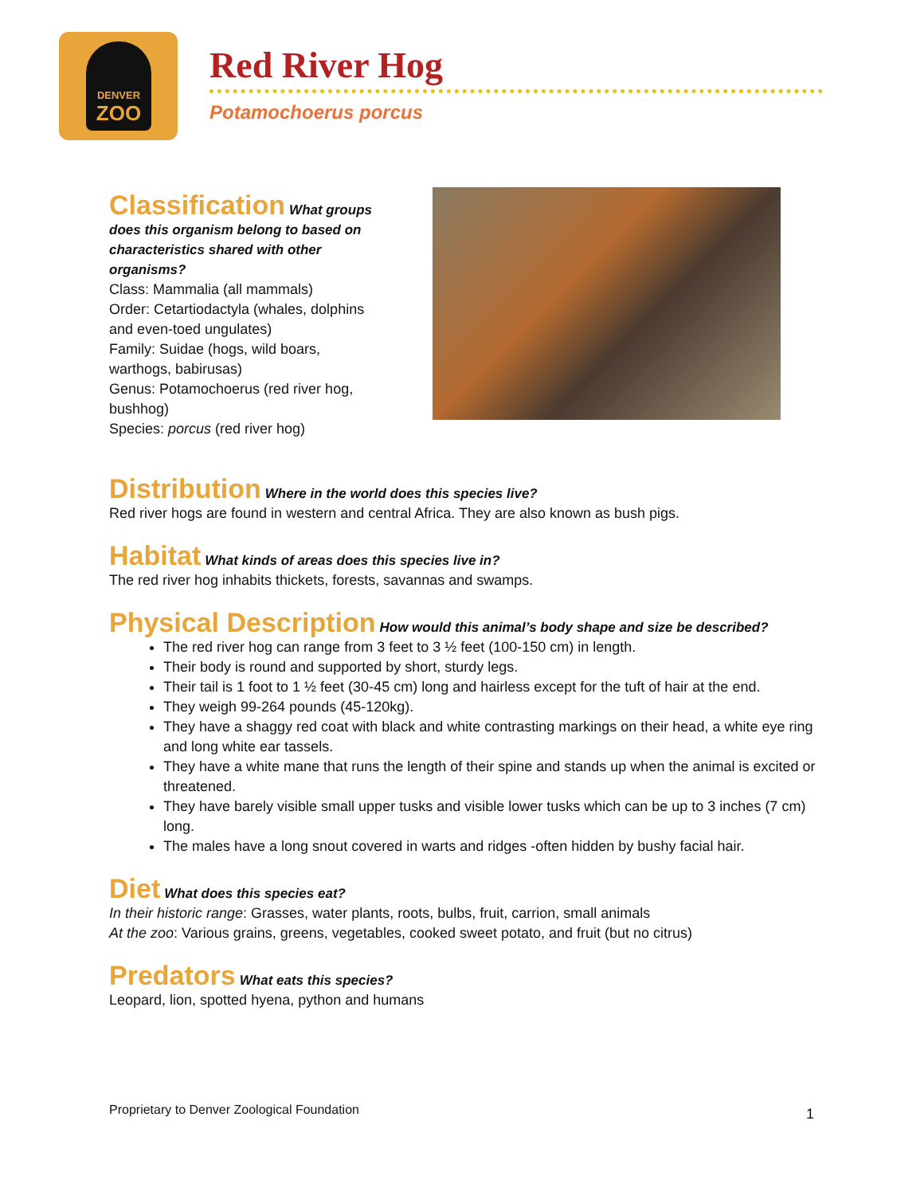DENVER
ZOO
Red River Hog
Potamochoerus porcus
Classification
What groups does this organism belong to based on characteristics shared with other organisms?
Class: Mammalia (all mammals)
Order: Cetartiodactyla (whales, dolphins and even-toed ungulates)
Family: Suidae (hogs, wild boars, warthogs, babirusas)
Genus: Potamochoerus (red river hog, bushhog)
Species: porcus (red river hog)
Distribution
Where in the world does this species live?
Red river hogs are found in western and central Africa. They are also known as bush pigs.
Habitat
What kinds of areas does this species live in?
The red river hog inhabits thickets, forests, savannas and swamps.
Physical Description
How would this animal’s body shape and size be described?
The red river hog can range from 3 feet to 3 ½ feet (100-150 cm) in length.
Their body is round and supported by short, sturdy legs.
Their tail is 1 foot to 1 ½ feet (30-45 cm) long and hairless except for the tuft of hair at the end.
They weigh 99-264 pounds (45-120kg).
They have a shaggy red coat with black and white contrasting markings on their head, a white eye ring and long white ear tassels.
They have a white mane that runs the length of their spine and stands up when the animal is excited or threatened.
They have barely visible small upper tusks and visible lower tusks which can be up to 3 inches (7 cm) long.
The males have a long snout covered in warts and ridges -often hidden by bushy facial hair.
Diet
What does this species eat?
In their historic range: Grasses, water plants, roots, bulbs, fruit, carrion, small animals
At the zoo: Various grains, greens, vegetables, cooked sweet potato, and fruit (but no citrus)
Predators
What eats this species?
Leopard, lion, spotted hyena, python and humans
Proprietary to Denver Zoological Foundation
1